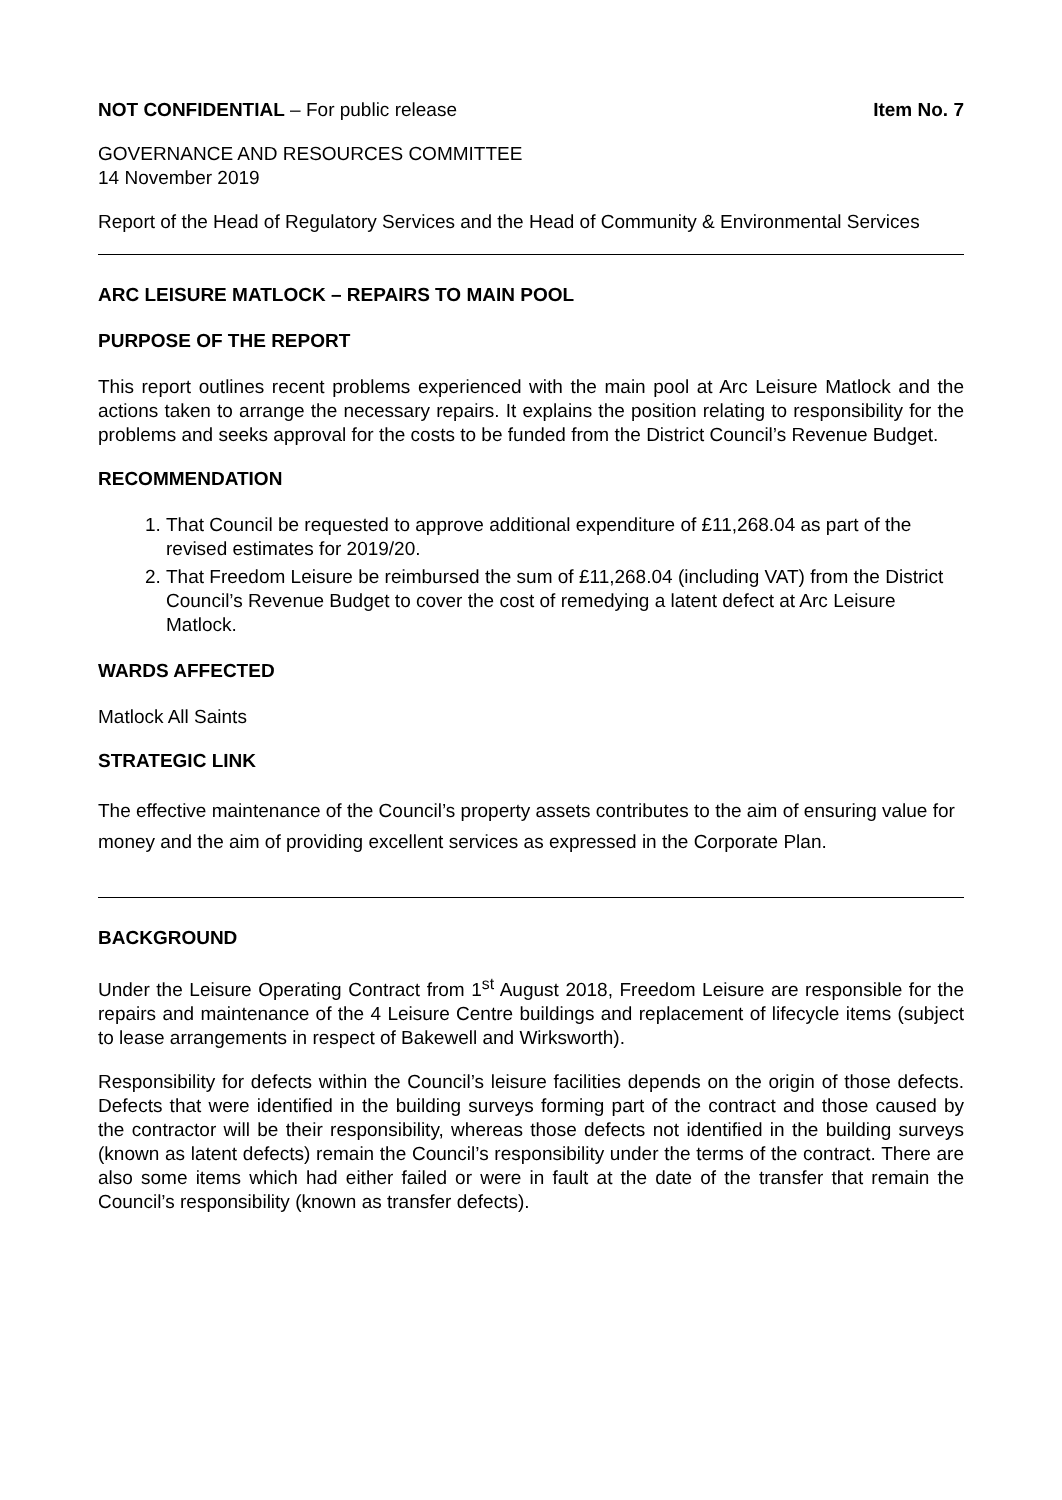NOT CONFIDENTIAL – For public release Item No. 7
GOVERNANCE AND RESOURCES COMMITTEE
14 November 2019
Report of the Head of Regulatory Services and the Head of Community & Environmental Services
ARC LEISURE MATLOCK – REPAIRS TO MAIN POOL
PURPOSE OF THE REPORT
This report outlines recent problems experienced with the main pool at Arc Leisure Matlock and the actions taken to arrange the necessary repairs. It explains the position relating to responsibility for the problems and seeks approval for the costs to be funded from the District Council’s Revenue Budget.
RECOMMENDATION
1. That Council be requested to approve additional expenditure of £11,268.04 as part of the revised estimates for 2019/20.
2. That Freedom Leisure be reimbursed the sum of £11,268.04 (including VAT) from the District Council’s Revenue Budget to cover the cost of remedying a latent defect at Arc Leisure Matlock.
WARDS AFFECTED
Matlock All Saints
STRATEGIC LINK
The effective maintenance of the Council’s property assets contributes to the aim of ensuring value for money and the aim of providing excellent services as expressed in the Corporate Plan.
BACKGROUND
Under the Leisure Operating Contract from 1<sup>st</sup> August 2018, Freedom Leisure are responsible for the repairs and maintenance of the 4 Leisure Centre buildings and replacement of lifecycle items (subject to lease arrangements in respect of Bakewell and Wirksworth).
Responsibility for defects within the Council’s leisure facilities depends on the origin of those defects. Defects that were identified in the building surveys forming part of the contract and those caused by the contractor will be their responsibility, whereas those defects not identified in the building surveys (known as latent defects) remain the Council’s responsibility under the terms of the contract. There are also some items which had either failed or were in fault at the date of the transfer that remain the Council’s responsibility (known as transfer defects).